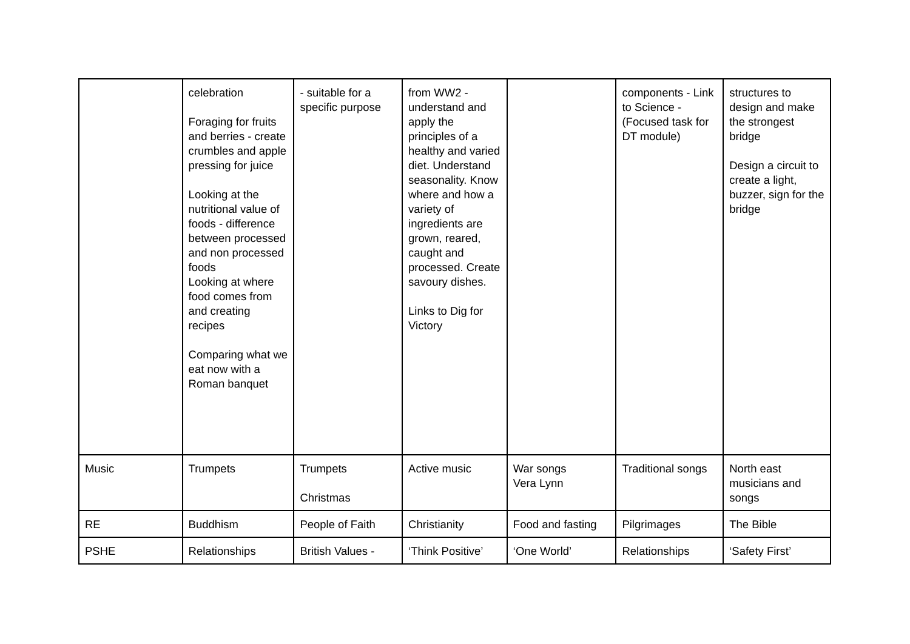| | celebration Foraging for fruits and berries - create crumbles and apple pressing for juice Looking at the nutritional value of foods - difference between processed and non processed foods Looking at where food comes from and creating recipes Comparing what we eat now with a Roman banquet | - suitable for a specific purpose | from WW2 - understand and apply the principles of a healthy and varied diet. Understand seasonality. Know where and how a variety of ingredients are grown, reared, caught and processed. Create savoury dishes. Links to Dig for Victory | | components - Link to Science - (Focused task for DT module) | structures to design and make the strongest bridge Design a circuit to create a light, buzzer, sign for the bridge |
| Music | Trumpets | Trumpets Christmas | Active music | War songs Vera Lynn | Traditional songs | North east musicians and songs |
| RE | Buddhism | People of Faith | Christianity | Food and fasting | Pilgrimages | The Bible |
| PSHE | Relationships | British Values - | ‘Think Positive’ | ‘One World’ | Relationships | ‘Safety First’ |